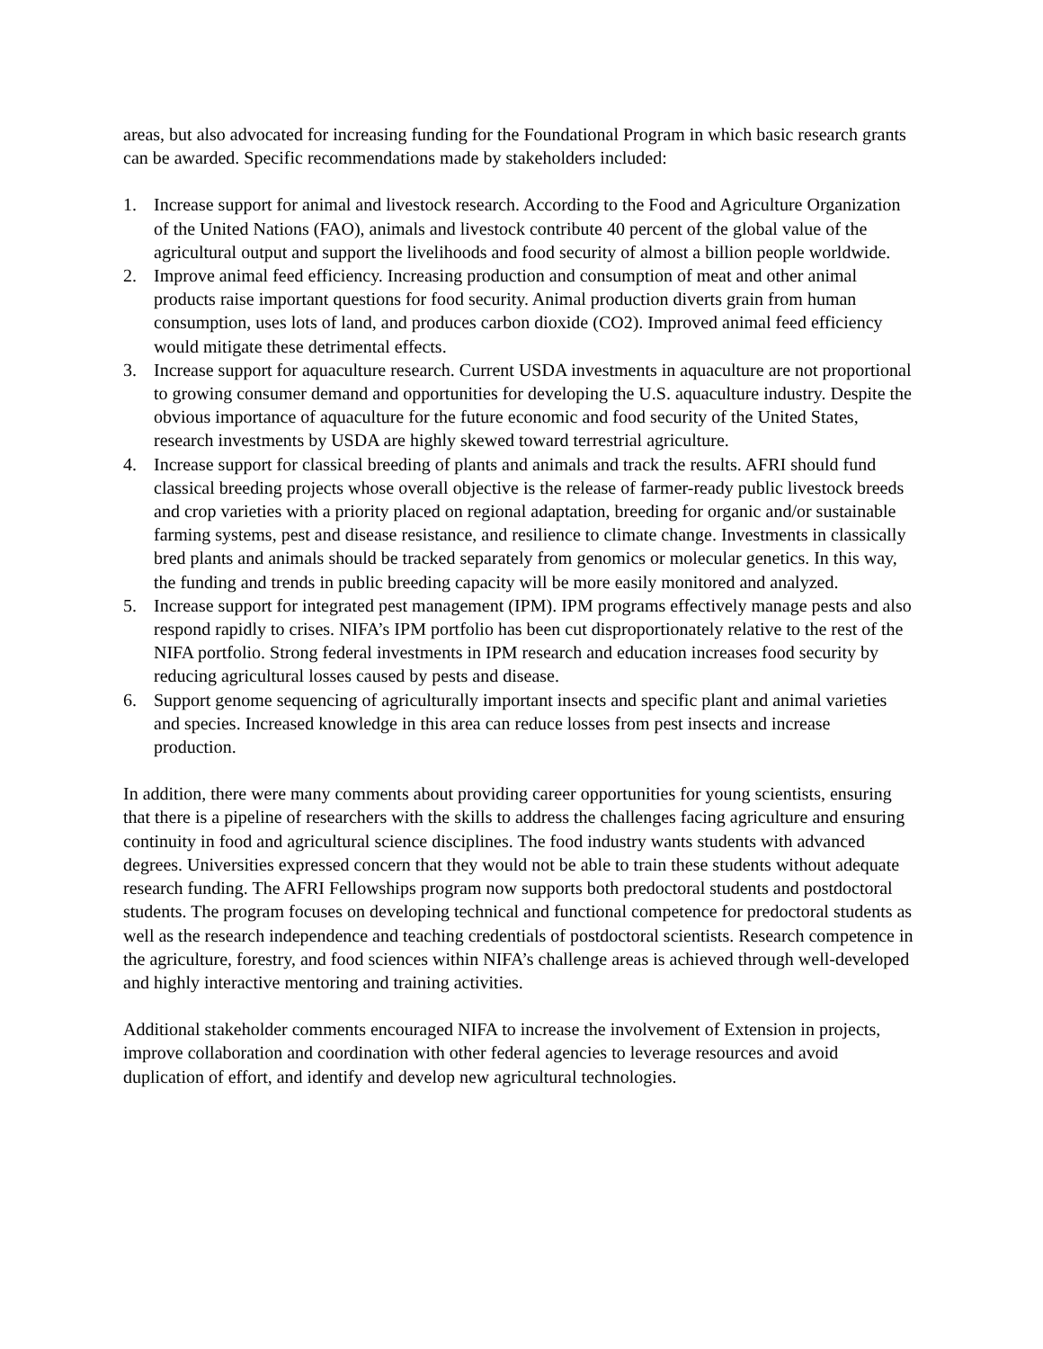areas, but also advocated for increasing funding for the Foundational Program in which basic research grants can be awarded. Specific recommendations made by stakeholders included:
1. Increase support for animal and livestock research. According to the Food and Agriculture Organization of the United Nations (FAO), animals and livestock contribute 40 percent of the global value of the agricultural output and support the livelihoods and food security of almost a billion people worldwide.
2. Improve animal feed efficiency. Increasing production and consumption of meat and other animal products raise important questions for food security. Animal production diverts grain from human consumption, uses lots of land, and produces carbon dioxide (CO2). Improved animal feed efficiency would mitigate these detrimental effects.
3. Increase support for aquaculture research. Current USDA investments in aquaculture are not proportional to growing consumer demand and opportunities for developing the U.S. aquaculture industry. Despite the obvious importance of aquaculture for the future economic and food security of the United States, research investments by USDA are highly skewed toward terrestrial agriculture.
4. Increase support for classical breeding of plants and animals and track the results. AFRI should fund classical breeding projects whose overall objective is the release of farmer-ready public livestock breeds and crop varieties with a priority placed on regional adaptation, breeding for organic and/or sustainable farming systems, pest and disease resistance, and resilience to climate change. Investments in classically bred plants and animals should be tracked separately from genomics or molecular genetics. In this way, the funding and trends in public breeding capacity will be more easily monitored and analyzed.
5. Increase support for integrated pest management (IPM). IPM programs effectively manage pests and also respond rapidly to crises. NIFA’s IPM portfolio has been cut disproportionately relative to the rest of the NIFA portfolio. Strong federal investments in IPM research and education increases food security by reducing agricultural losses caused by pests and disease.
6. Support genome sequencing of agriculturally important insects and specific plant and animal varieties and species. Increased knowledge in this area can reduce losses from pest insects and increase production.
In addition, there were many comments about providing career opportunities for young scientists, ensuring that there is a pipeline of researchers with the skills to address the challenges facing agriculture and ensuring continuity in food and agricultural science disciplines. The food industry wants students with advanced degrees. Universities expressed concern that they would not be able to train these students without adequate research funding. The AFRI Fellowships program now supports both predoctoral students and postdoctoral students. The program focuses on developing technical and functional competence for predoctoral students as well as the research independence and teaching credentials of postdoctoral scientists. Research competence in the agriculture, forestry, and food sciences within NIFA’s challenge areas is achieved through well-developed and highly interactive mentoring and training activities.
Additional stakeholder comments encouraged NIFA to increase the involvement of Extension in projects, improve collaboration and coordination with other federal agencies to leverage resources and avoid duplication of effort, and identify and develop new agricultural technologies.